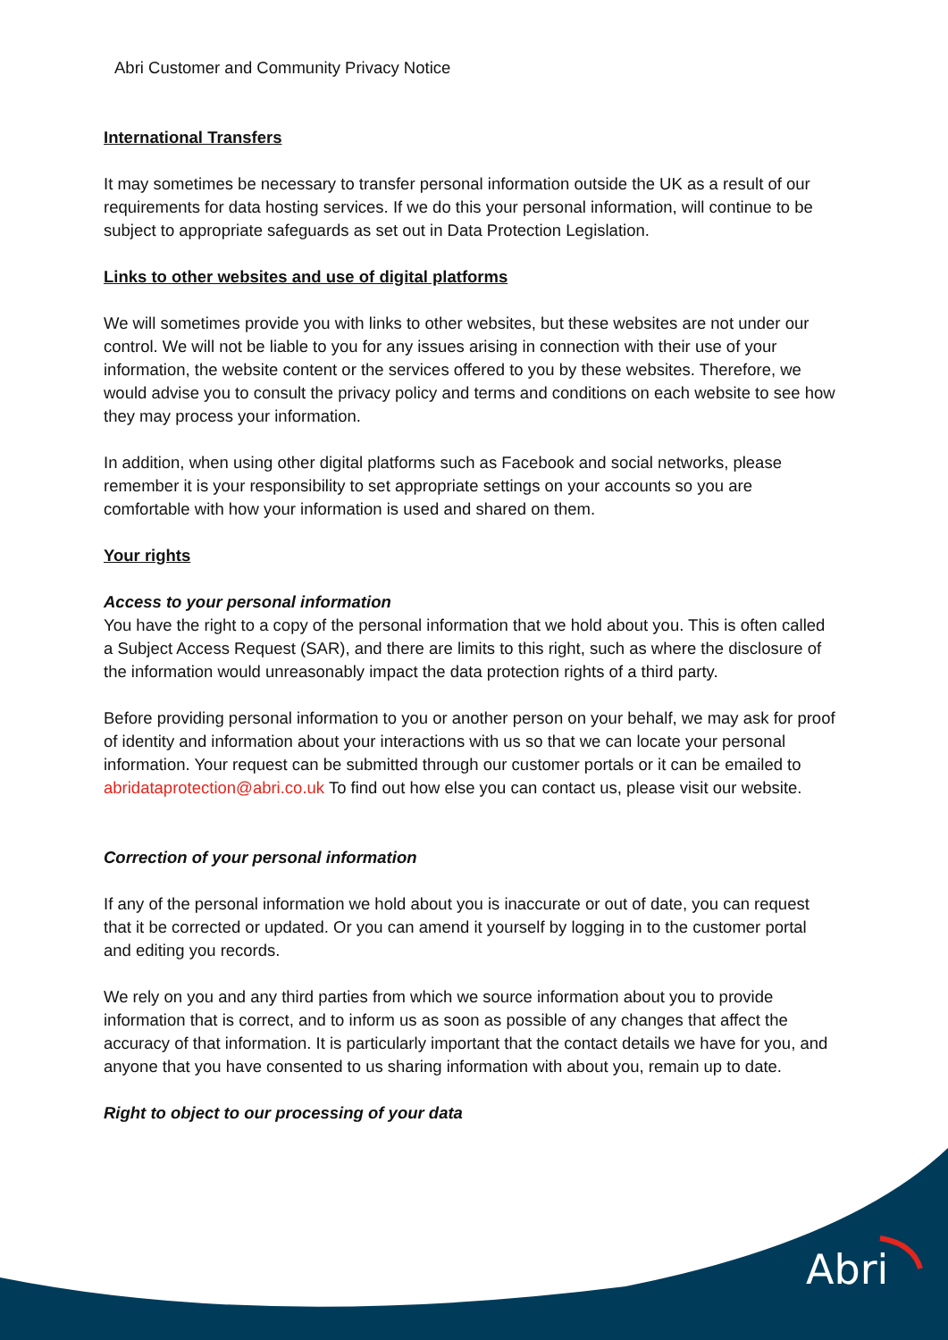Abri Customer and Community Privacy Notice
International Transfers
It may sometimes be necessary to transfer personal information outside the UK as a result of our requirements for data hosting services. If we do this your personal information, will continue to be subject to appropriate safeguards as set out in Data Protection Legislation.
Links to other websites and use of digital platforms
We will sometimes provide you with links to other websites, but these websites are not under our control. We will not be liable to you for any issues arising in connection with their use of your information, the website content or the services offered to you by these websites. Therefore, we would advise you to consult the privacy policy and terms and conditions on each website to see how they may process your information.
In addition, when using other digital platforms such as Facebook and social networks, please remember it is your responsibility to set appropriate settings on your accounts so you are comfortable with how your information is used and shared on them.
Your rights
Access to your personal information
You have the right to a copy of the personal information that we hold about you. This is often called a Subject Access Request (SAR), and there are limits to this right, such as where the disclosure of the information would unreasonably impact the data protection rights of a third party.
Before providing personal information to you or another person on your behalf, we may ask for proof of identity and information about your interactions with us so that we can locate your personal information. Your request can be submitted through our customer portals or it can be emailed to abridataprotection@abri.co.uk To find out how else you can contact us, please visit our website.
Correction of your personal information
If any of the personal information we hold about you is inaccurate or out of date, you can request that it be corrected or updated. Or you can amend it yourself by logging in to the customer portal and editing you records.
We rely on you and any third parties from which we source information about you to provide information that is correct, and to inform us as soon as possible of any changes that affect the accuracy of that information. It is particularly important that the contact details we have for you, and anyone that you have consented to us sharing information with about you, remain up to date.
Right to object to our processing of your data
Abri